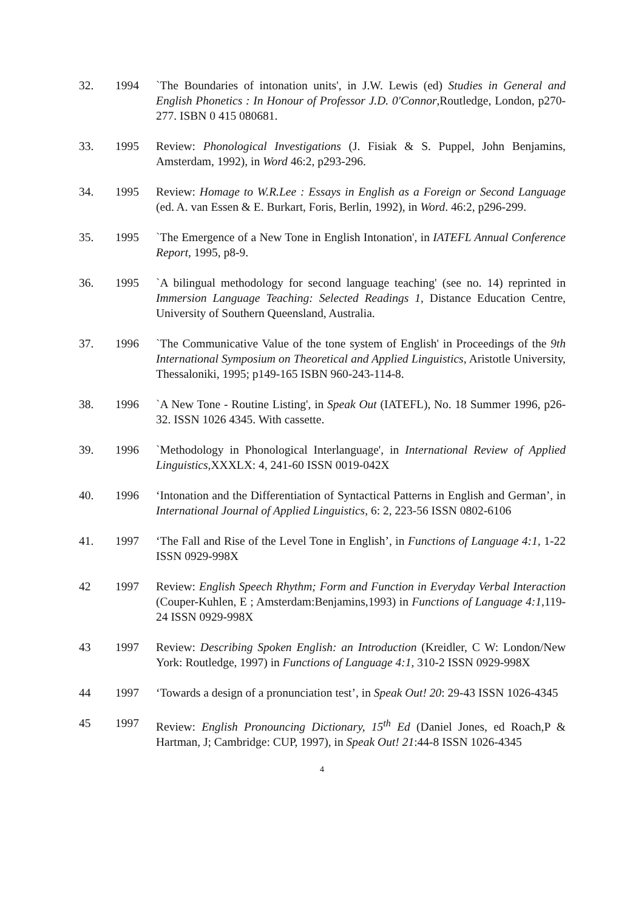32. 1994 `The Boundaries of intonation units', in J.W. Lewis (ed) Studies in General and English Phonetics : In Honour of Professor J.D. 0'Connor,Routledge, London, p270-277. ISBN 0 415 080681.
33. 1995 Review: Phonological Investigations (J. Fisiak & S. Puppel, John Benjamins, Amsterdam, 1992), in Word 46:2, p293-296.
34. 1995 Review: Homage to W.R.Lee : Essays in English as a Foreign or Second Language (ed. A. van Essen & E. Burkart, Foris, Berlin, 1992), in Word. 46:2, p296-299.
35. 1995 `The Emergence of a New Tone in English Intonation', in IATEFL Annual Conference Report, 1995, p8-9.
36. 1995 `A bilingual methodology for second language teaching' (see no. 14) reprinted in Immersion Language Teaching: Selected Readings 1, Distance Education Centre, University of Southern Queensland, Australia.
37. 1996 `The Communicative Value of the tone system of English' in Proceedings of the 9th International Symposium on Theoretical and Applied Linguistics, Aristotle University, Thessaloniki, 1995; p149-165 ISBN 960-243-114-8.
38. 1996 `A New Tone - Routine Listing', in Speak Out (IATEFL), No. 18 Summer 1996, p26-32. ISSN 1026 4345. With cassette.
39. 1996 `Methodology in Phonological Interlanguage', in International Review of Applied Linguistics,XXXLX: 4, 241-60 ISSN 0019-042X
40. 1996 ‘Intonation and the Differentiation of Syntactical Patterns in English and German’, in International Journal of Applied Linguistics, 6: 2, 223-56 ISSN 0802-6106
41. 1997 ‘The Fall and Rise of the Level Tone in English’, in Functions of Language 4:1, 1-22 ISSN 0929-998X
42 1997 Review: English Speech Rhythm; Form and Function in Everyday Verbal Interaction (Couper-Kuhlen, E ; Amsterdam:Benjamins,1993) in Functions of Language 4:1, 119-24 ISSN 0929-998X
43 1997 Review: Describing Spoken English: an Introduction (Kreidler, C W: London/New York: Routledge, 1997) in Functions of Language 4:1, 310-2 ISSN 0929-998X
44 1997 ‘Towards a design of a pronunciation test’, in Speak Out! 20: 29-43 ISSN 1026-4345
45 1997 Review: English Pronouncing Dictionary, 15<sup>th</sup> Ed (Daniel Jones, ed Roach,P & Hartman, J; Cambridge: CUP, 1997), in Speak Out! 21:44-8 ISSN 1026-4345
4